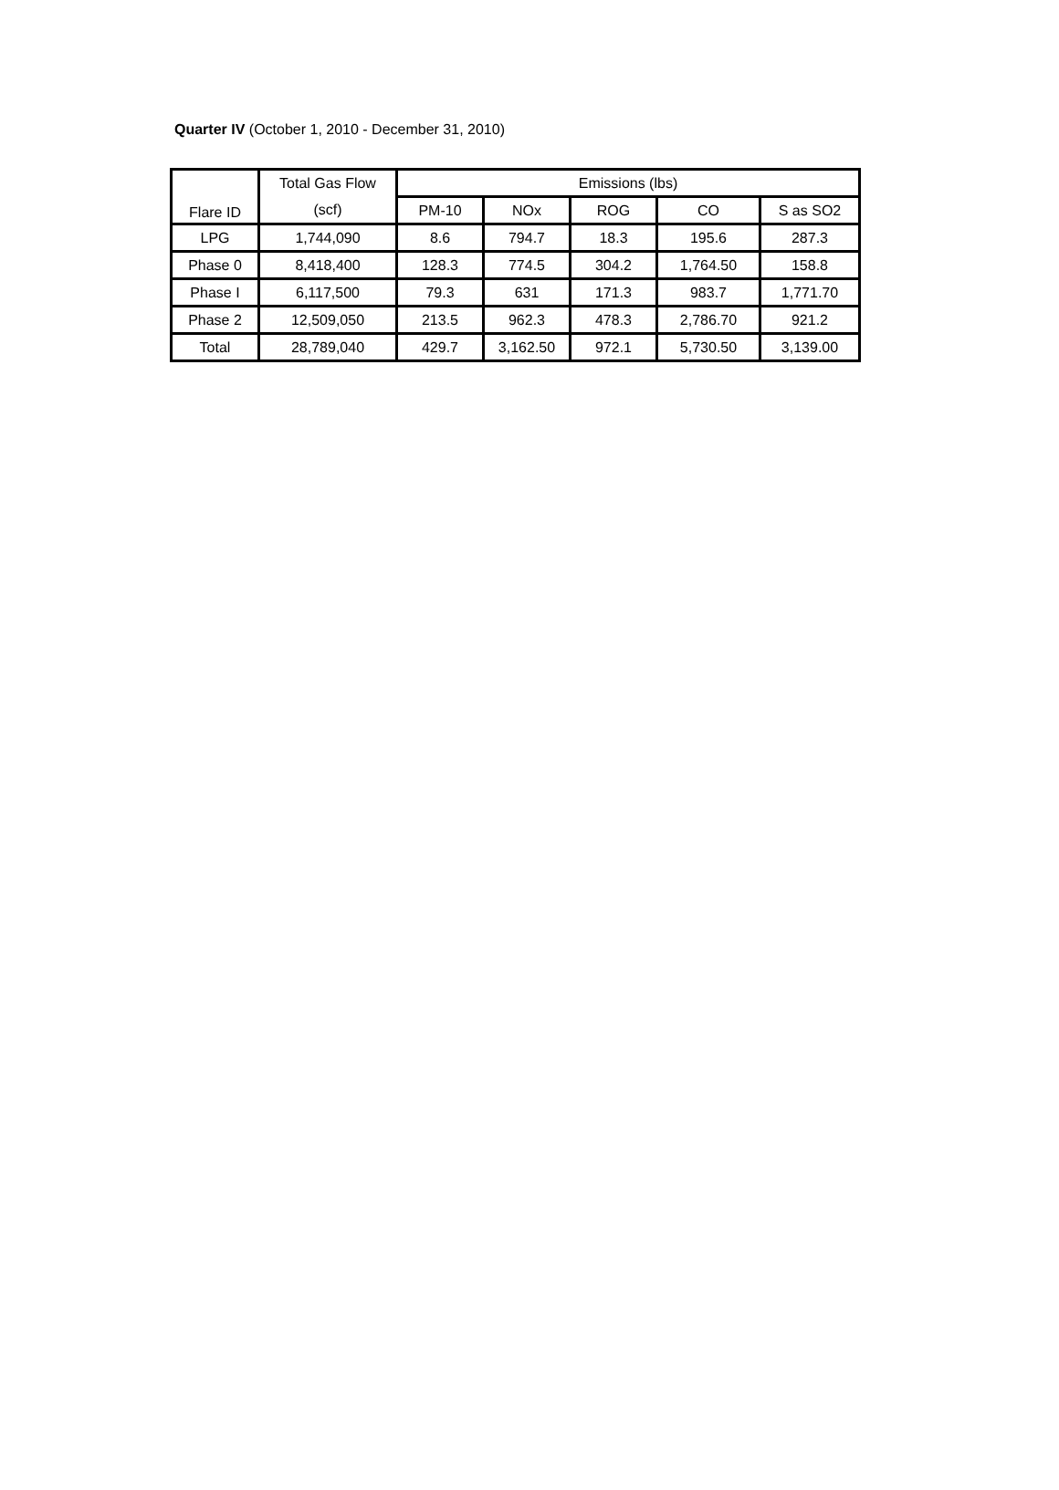Quarter IV (October 1, 2010 - December 31, 2010)
| Flare ID | Total Gas Flow | Emissions (lbs) | | | | |
| --- | --- | --- | --- | --- | --- | --- |
| | (scf) | PM-10 | NOx | ROG | CO | S as SO2 |
| LPG | 1,744,090 | 8.6 | 794.7 | 18.3 | 195.6 | 287.3 |
| Phase 0 | 8,418,400 | 128.3 | 774.5 | 304.2 | 1,764.50 | 158.8 |
| Phase I | 6,117,500 | 79.3 | 631 | 171.3 | 983.7 | 1,771.70 |
| Phase 2 | 12,509,050 | 213.5 | 962.3 | 478.3 | 2,786.70 | 921.2 |
| Total | 28,789,040 | 429.7 | 3,162.50 | 972.1 | 5,730.50 | 3,139.00 |